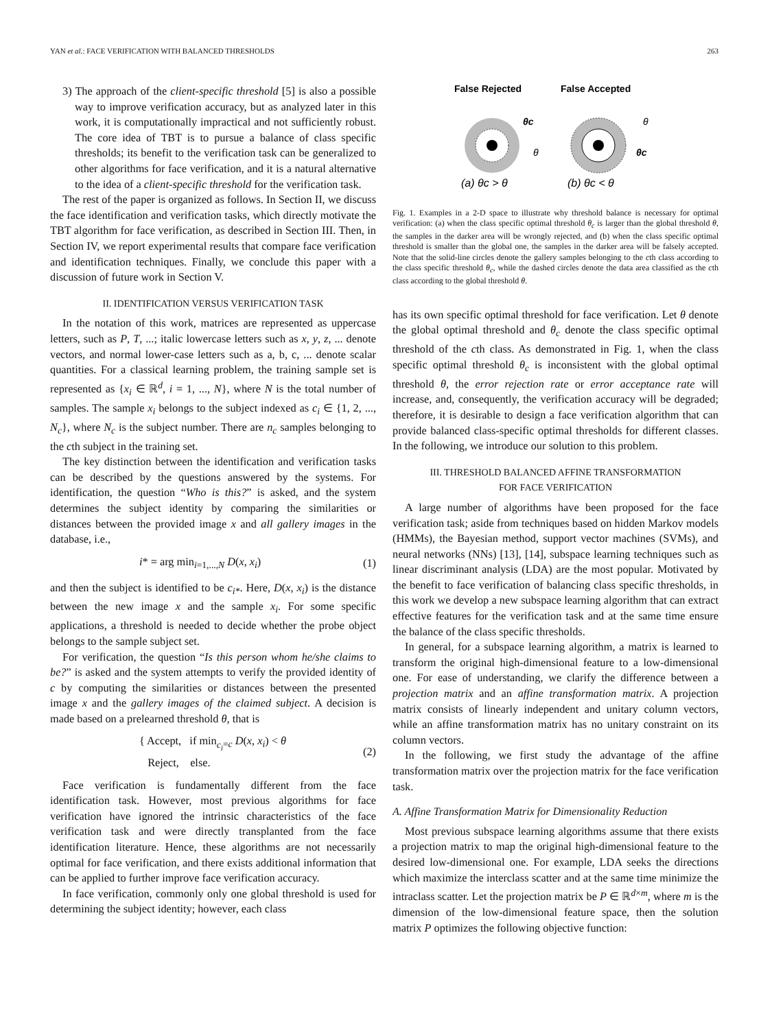YAN et al.: FACE VERIFICATION WITH BALANCED THRESHOLDS 263
3) The approach of the client-specific threshold [5] is also a possible way to improve verification accuracy, but as analyzed later in this work, it is computationally impractical and not sufficiently robust. The core idea of TBT is to pursue a balance of class specific thresholds; its benefit to the verification task can be generalized to other algorithms for face verification, and it is a natural alternative to the idea of a client-specific threshold for the verification task.
The rest of the paper is organized as follows. In Section II, we discuss the face identification and verification tasks, which directly motivate the TBT algorithm for face verification, as described in Section III. Then, in Section IV, we report experimental results that compare face verification and identification techniques. Finally, we conclude this paper with a discussion of future work in Section V.
II. IDENTIFICATION VERSUS VERIFICATION TASK
In the notation of this work, matrices are represented as uppercase letters, such as P, T, ...; italic lowercase letters such as x, y, z, ... denote vectors, and normal lower-case letters such as a, b, c, ... denote scalar quantities. For a classical learning problem, the training sample set is represented as {x<sub>i</sub> ∈ ℝ<sup>d</sup>, i = 1, ..., N}, where N is the total number of samples. The sample x<sub>i</sub> belongs to the subject indexed as c<sub>i</sub> ∈ {1, 2, ..., N<sub>c</sub>}, where N<sub>c</sub> is the subject number. There are n<sub>c</sub> samples belonging to the cth subject in the training set.
The key distinction between the identification and verification tasks can be described by the questions answered by the systems. For identification, the question “Who is this?” is asked, and the system determines the subject identity by comparing the similarities or distances between the provided image x and all gallery images in the database, i.e.,
i* = arg min<sub>i=1,...,N</sub> D(x, x<sub>i</sub>) (1)
and then the subject is identified to be c<sub>i*</sub>. Here, D(x, x<sub>i</sub>) is the distance between the new image x and the sample x<sub>i</sub>. For some specific applications, a threshold is needed to decide whether the probe object belongs to the sample subject set.
For verification, the question “Is this person whom he/she claims to be?” is asked and the system attempts to verify the provided identity of c by computing the similarities or distances between the presented image x and the gallery images of the claimed subject. A decision is made based on a prelearned threshold θ, that is
{ Accept, if min<sub>c<sub>i</sub>=c</sub> D(x, x<sub>i</sub>) < θ
Reject, else. (2)
Face verification is fundamentally different from the face identification task. However, most previous algorithms for face verification have ignored the intrinsic characteristics of the face verification task and were directly transplanted from the face identification literature. Hence, these algorithms are not necessarily optimal for face verification, and there exists additional information that can be applied to further improve face verification accuracy.
In face verification, commonly only one global threshold is used for determining the subject identity; however, each class
False Rejected
False Accepted
θc
θ
θ
θc
(a) θc > θ
(b) θc < θ
Fig. 1. Examples in a 2-D space to illustrate why threshold balance is necessary for optimal verification: (a) when the class specific optimal threshold θ<sub>c</sub> is larger than the global threshold θ, the samples in the darker area will be wrongly rejected, and (b) when the class specific optimal threshold is smaller than the global one, the samples in the darker area will be falsely accepted. Note that the solid-line circles denote the gallery samples belonging to the cth class according to the class specific threshold θ<sub>c</sub>, while the dashed circles denote the data area classified as the cth class according to the global threshold θ.
has its own specific optimal threshold for face verification. Let θ denote the global optimal threshold and θ<sub>c</sub> denote the class specific optimal threshold of the cth class. As demonstrated in Fig. 1, when the class specific optimal threshold θ<sub>c</sub> is inconsistent with the global optimal threshold θ, the error rejection rate or error acceptance rate will increase, and, consequently, the verification accuracy will be degraded; therefore, it is desirable to design a face verification algorithm that can provide balanced class-specific optimal thresholds for different classes. In the following, we introduce our solution to this problem.
III. THRESHOLD BALANCED AFFINE TRANSFORMATION
FOR FACE VERIFICATION
A large number of algorithms have been proposed for the face verification task; aside from techniques based on hidden Markov models (HMMs), the Bayesian method, support vector machines (SVMs), and neural networks (NNs) [13], [14], subspace learning techniques such as linear discriminant analysis (LDA) are the most popular. Motivated by the benefit to face verification of balancing class specific thresholds, in this work we develop a new subspace learning algorithm that can extract effective features for the verification task and at the same time ensure the balance of the class specific thresholds.
In general, for a subspace learning algorithm, a matrix is learned to transform the original high-dimensional feature to a low-dimensional one. For ease of understanding, we clarify the difference between a projection matrix and an affine transformation matrix. A projection matrix consists of linearly independent and unitary column vectors, while an affine transformation matrix has no unitary constraint on its column vectors.
In the following, we first study the advantage of the affine transformation matrix over the projection matrix for the face verification task.
A. Affine Transformation Matrix for Dimensionality Reduction
Most previous subspace learning algorithms assume that there exists a projection matrix to map the original high-dimensional feature to the desired low-dimensional one. For example, LDA seeks the directions which maximize the interclass scatter and at the same time minimize the intraclass scatter. Let the projection matrix be P ∈ ℝ<sup>d×m</sup>, where m is the dimension of the low-dimensional feature space, then the solution matrix P optimizes the following objective function: